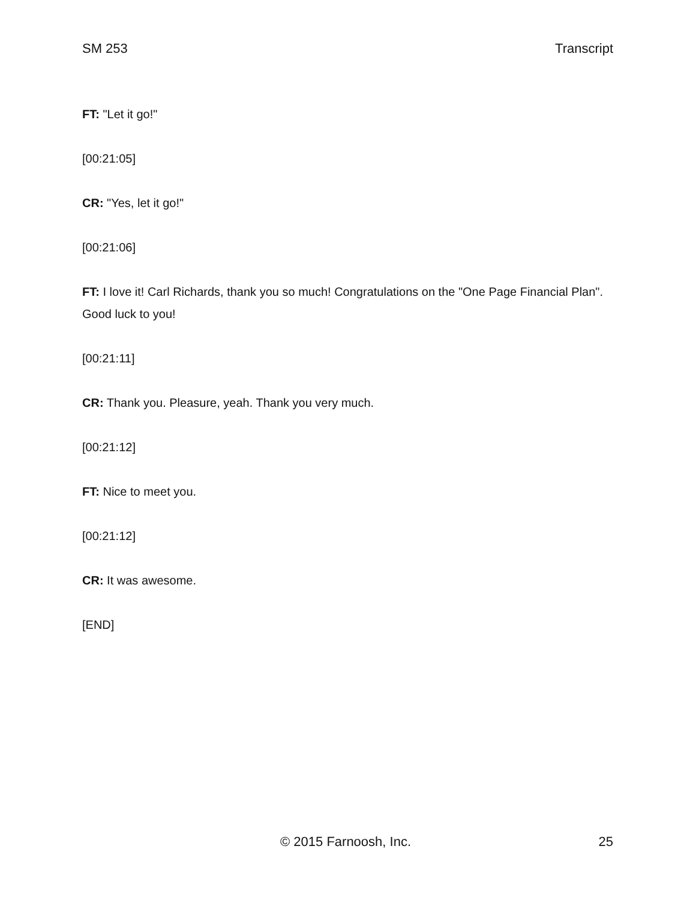SM 253 Transcript
FT: "Let it go!"
[00:21:05]
CR: "Yes, let it go!"
[00:21:06]
FT: I love it! Carl Richards, thank you so much! Congratulations on the "One Page Financial Plan". Good luck to you!
[00:21:11]
CR: Thank you. Pleasure, yeah. Thank you very much.
[00:21:12]
FT: Nice to meet you.
[00:21:12]
CR: It was awesome.
[END]
© 2015 Farnoosh, Inc. 25